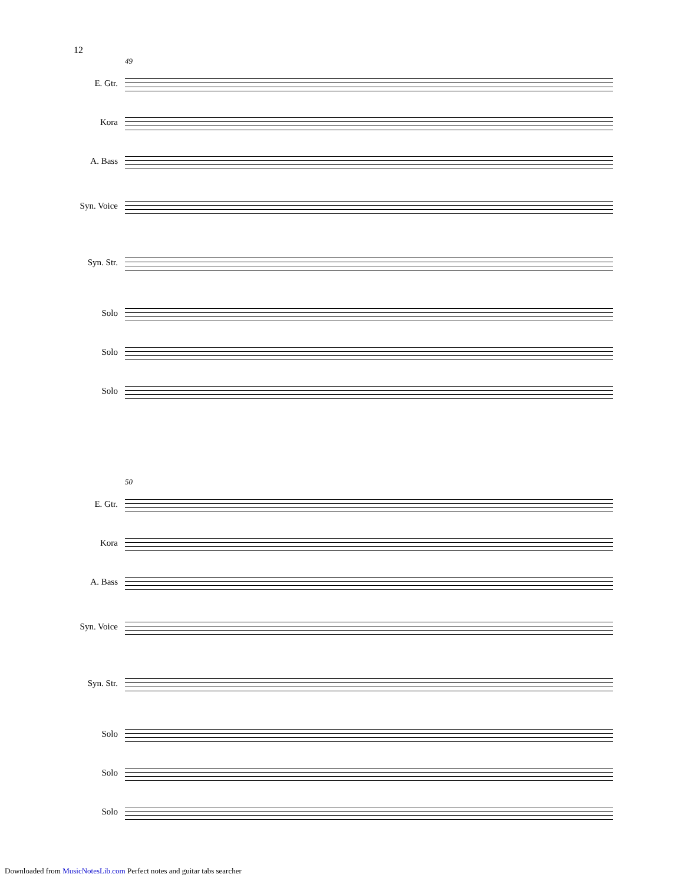12
49
E. Gtr.
Kora
A. Bass
Syn. Voice
Syn. Str.
Solo
Solo
Solo
50
E. Gtr.
Kora
A. Bass
Syn. Voice
Syn. Str.
Solo
Solo
Solo
Downloaded from MusicNotesLib.com Perfect notes and guitar tabs searcher